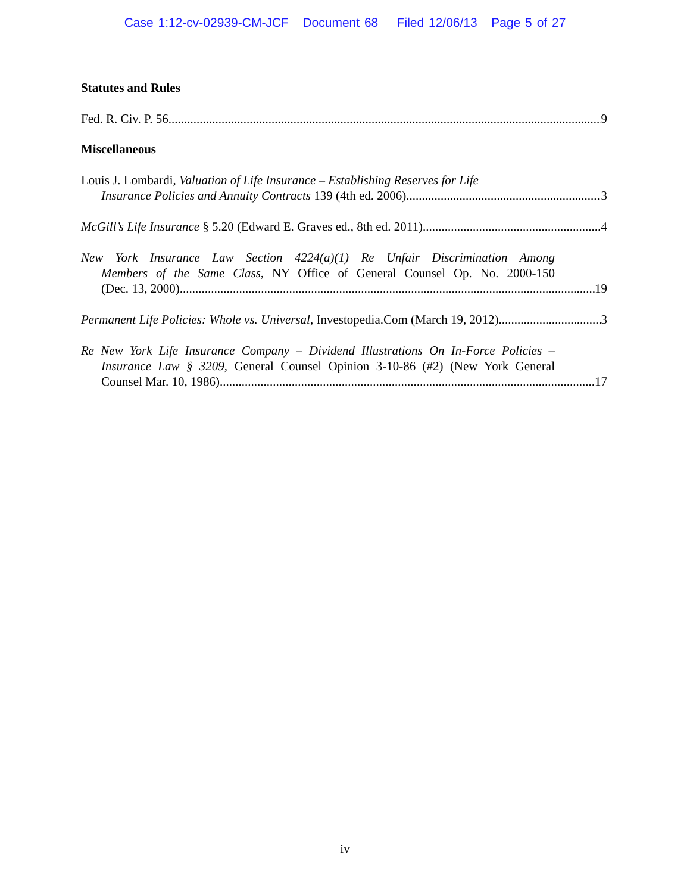Case 1:12-cv-02939-CM-JCF Document 68 Filed 12/06/13 Page 5 of 27
Statutes and Rules
Fed. R. Civ. P. 56 9
Miscellaneous
Louis J. Lombardi, Valuation of Life Insurance – Establishing Reserves for Life
Insurance Policies and Annuity Contracts 139 (4th ed. 2006) 3
McGill’s Life Insurance § 5.20 (Edward E. Graves ed., 8th ed. 2011) 4
New York Insurance Law Section 4224(a)(1) Re Unfair Discrimination Among
Members of the Same Class, NY Office of General Counsel Op. No. 2000-150
(Dec. 13, 2000) 19
Permanent Life Policies: Whole vs. Universal, Investopedia.Com (March 19, 2012) 3
Re New York Life Insurance Company – Dividend Illustrations On In-Force Policies –
Insurance Law § 3209, General Counsel Opinion 3-10-86 (#2) (New York General
Counsel Mar. 10, 1986) 17
iv